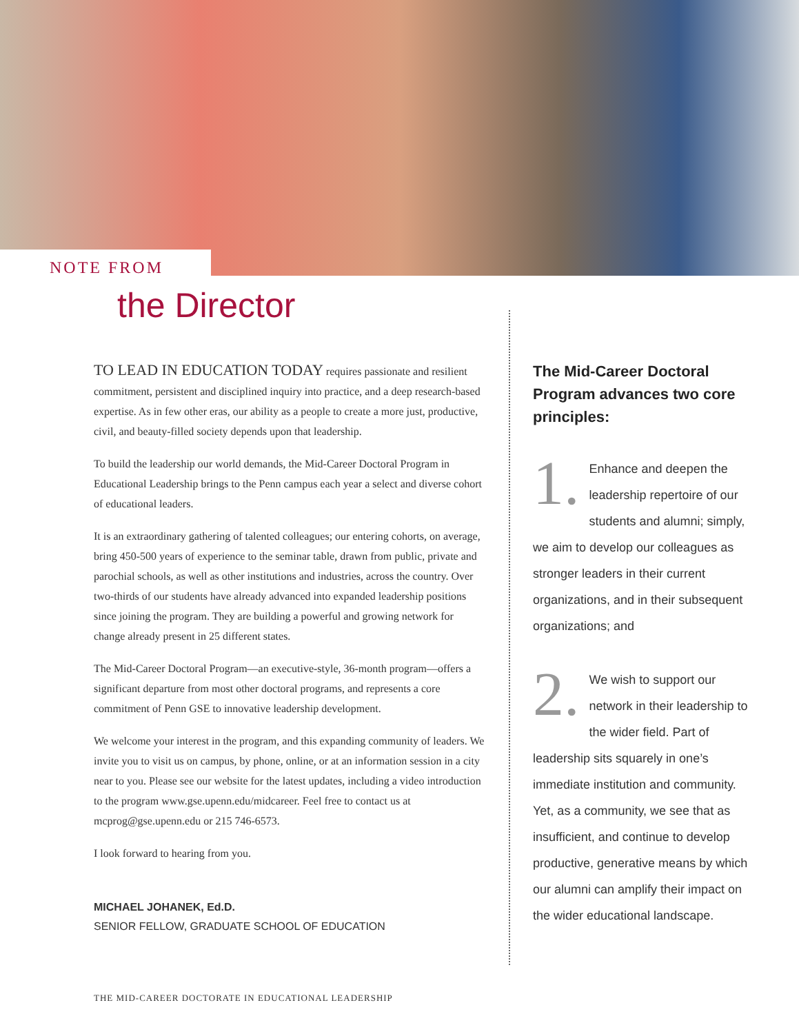NOTE FROM
the Director
TO LEAD IN EDUCATION TODAY requires passionate and resilient commitment, persistent and disciplined inquiry into practice, and a deep research-based expertise. As in few other eras, our ability as a people to create a more just, productive, civil, and beauty-filled society depends upon that leadership.
To build the leadership our world demands, the Mid-Career Doctoral Program in Educational Leadership brings to the Penn campus each year a select and diverse cohort of educational leaders.
It is an extraordinary gathering of talented colleagues; our entering cohorts, on average, bring 450-500 years of experience to the seminar table, drawn from public, private and parochial schools, as well as other institutions and industries, across the country. Over two-thirds of our students have already advanced into expanded leadership positions since joining the program. They are building a powerful and growing network for change already present in 25 different states.
The Mid-Career Doctoral Program—an executive-style, 36-month program—offers a significant departure from most other doctoral programs, and represents a core commitment of Penn GSE to innovative leadership development.
We welcome your interest in the program, and this expanding community of leaders. We invite you to visit us on campus, by phone, online, or at an information session in a city near to you. Please see our website for the latest updates, including a video introduction to the program www.gse.upenn.edu/midcareer. Feel free to contact us at mcprog@gse.upenn.edu or 215 746-6573.
I look forward to hearing from you.
MICHAEL JOHANEK, Ed.D.
SENIOR FELLOW, GRADUATE SCHOOL OF EDUCATION
The Mid-Career Doctoral Program advances two core principles:
1. Enhance and deepen the leadership repertoire of our students and alumni; simply, we aim to develop our colleagues as stronger leaders in their current organizations, and in their subsequent organizations; and
2. We wish to support our network in their leadership to the wider field. Part of leadership sits squarely in one’s immediate institution and community. Yet, as a community, we see that as insufficient, and continue to develop productive, generative means by which our alumni can amplify their impact on the wider educational landscape.
THE MID-CAREER DOCTORATE IN EDUCATIONAL LEADERSHIP